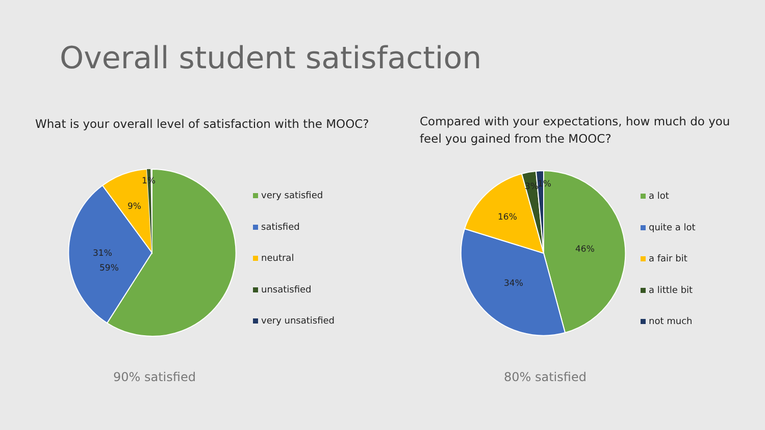Overall student satisfaction
What is your overall level of satisfaction with the MOOC?
Compared with your expectations, how much do you feel you gained from the MOOC?
59%
31%
9%
1%
very satisfied
satisfied
neutral
unsatisfied
very unsatisfied
90% satisfied
46%
34%
16%
3%
1%
a lot
quite a lot
a fair bit
a little bit
not much
80% satisfied